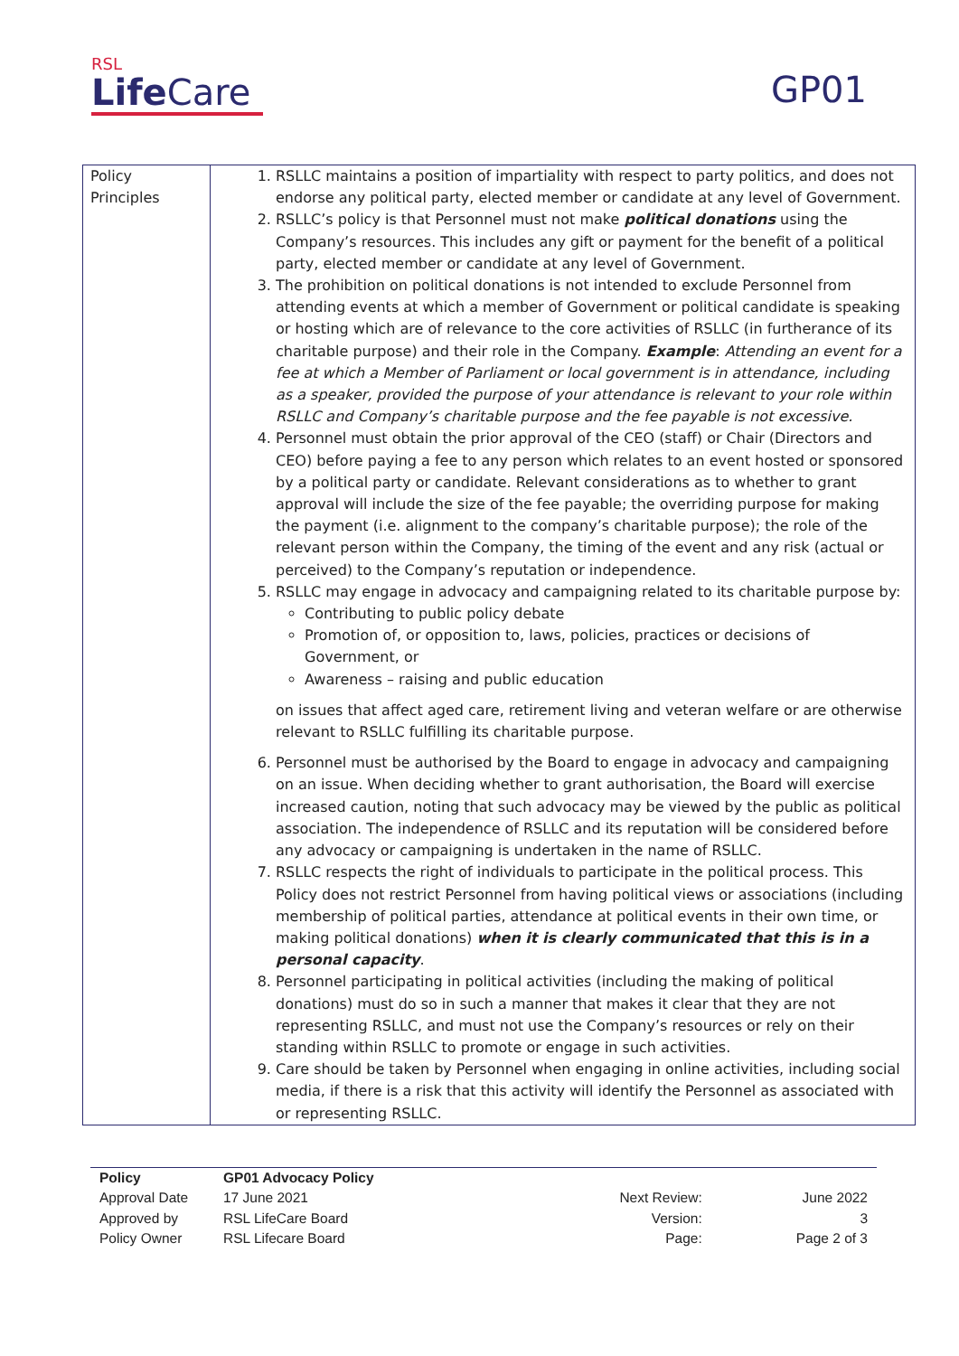RSL
Life Care
GP01
| Policy Principles | 1. RSLLC maintains a position of impartiality with respect to party politics, and does not endorse any political party, elected member or candidate at any level of Government. 2. RSLLC’s policy is that Personnel must not make political donations using the Company’s resources. This includes any gift or payment for the benefit of a political party, elected member or candidate at any level of Government. 3. The prohibition on political donations is not intended to exclude Personnel from attending events at which a member of Government or political candidate is speaking or hosting which are of relevance to the core activities of RSLLC (in furtherance of its charitable purpose) and their role in the Company. Example : Attending an event for a fee at which a Member of Parliament or local government is in attendance, including as a speaker, provided the purpose of your attendance is relevant to your role within RSLLC and Company’s charitable purpose and the fee payable is not excessive. 4. Personnel must obtain the prior approval of the CEO (staff) or Chair (Directors and CEO) before paying a fee to any person which relates to an event hosted or sponsored by a political party or candidate. Relevant considerations as to whether to grant approval will include the size of the fee payable; the overriding purpose for making the payment (i.e. alignment to the company’s charitable purpose); the role of the relevant person within the Company, the timing of the event and any risk (actual or perceived) to the Company’s reputation or independence. 5. RSLLC may engage in advocacy and campaigning related to its charitable purpose by: Contributing to public policy debate Promotion of, or opposition to, laws, policies, practices or decisions of Government, or Awareness – raising and public education on issues that affect aged care, retirement living and veteran welfare or are otherwise relevant to RSLLC fulfilling its charitable purpose. 6. Personnel must be authorised by the Board to engage in advocacy and campaigning on an issue. When deciding whether to grant authorisation, the Board will exercise increased caution, noting that such advocacy may be viewed by the public as political association. The independence of RSLLC and its reputation will be considered before any advocacy or campaigning is undertaken in the name of RSLLC. 7. RSLLC respects the right of individuals to participate in the political process. This Policy does not restrict Personnel from having political views or associations (including membership of political parties, attendance at political events in their own time, or making political donations) when it is clearly communicated that this is in a personal capacity . 8. Personnel participating in political activities (including the making of political donations) must do so in such a manner that makes it clear that they are not representing RSLLC, and must not use the Company’s resources or rely on their standing within RSLLC to promote or engage in such activities. 9. Care should be taken by Personnel when engaging in online activities, including social media, if there is a risk that this activity will identify the Personnel as associated with or representing RSLLC. |
| Policy | GP01 Advocacy Policy | | |
| Approval Date | 17 June 2021 | Next Review: | June 2022 |
| Approved by | RSL LifeCare Board | Version: | 3 |
| Policy Owner | RSL Lifecare Board | Page: | Page 2 of 3 |